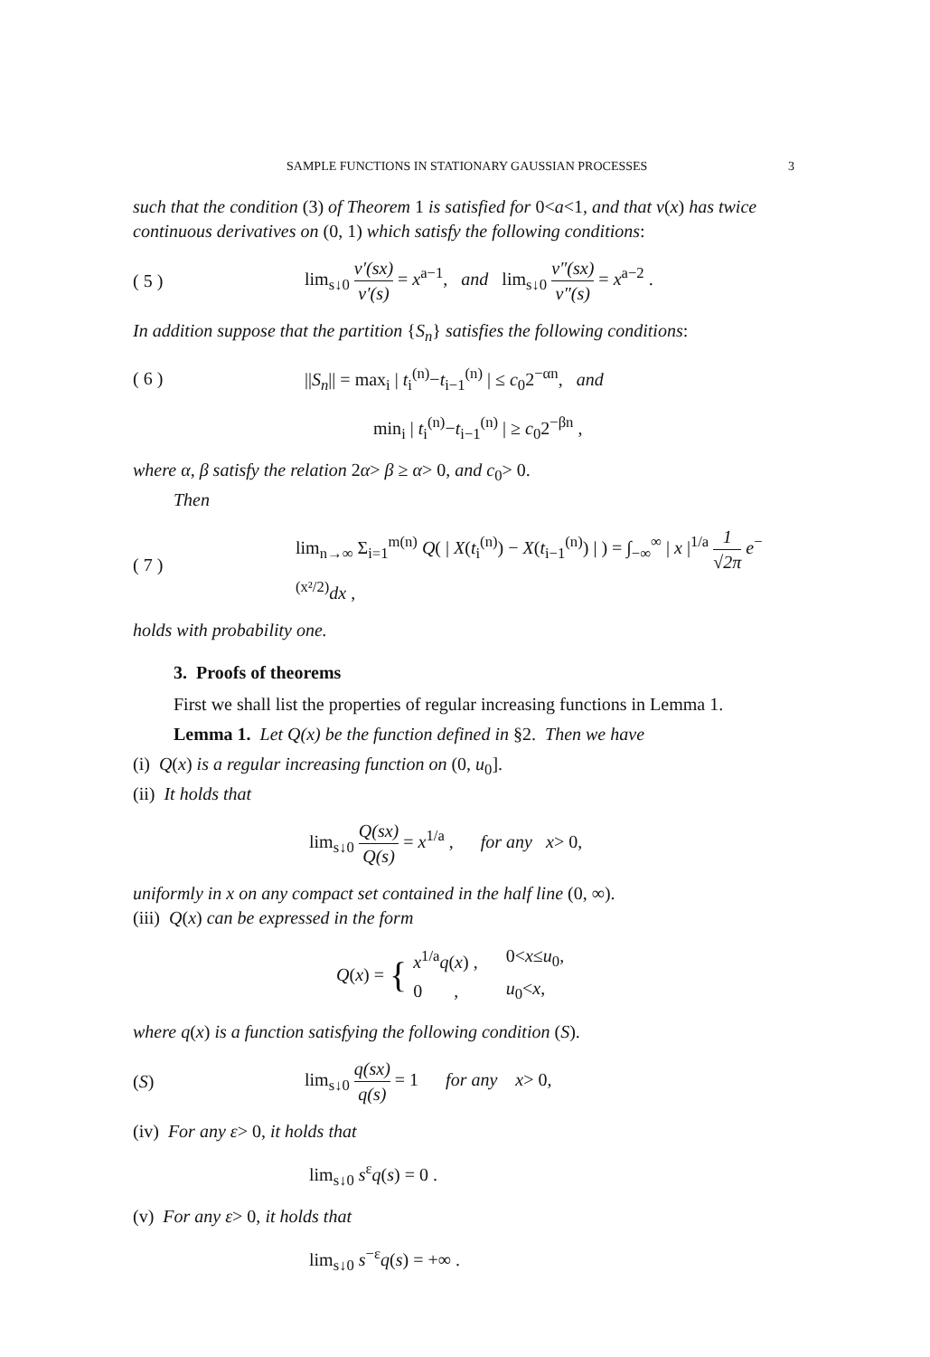SAMPLE FUNCTIONS IN STATIONARY GAUSSIAN PROCESSES 3
such that the condition (3) of Theorem 1 is satisfied for 0<a<1, and that v(x) has twice continuous derivatives on (0, 1) which satisfy the following conditions:
( 5 ) lim<sub>s↓0</sub> v′(sx) v′(s) = x<sup>a−1</sup>, and lim<sub>s↓0</sub> v″(sx) v″(s) = x<sup>a−2</sup> .
In addition suppose that the partition {S<sub>n</sub>} satisfies the following conditions:
( 6 ) ||S<sub>n</sub>|| = max<sub>i</sub> | t<sub>i</sub><sup>(n)</sup>−t<sub>i−1</sub><sup>(n)</sup> | ≤ c<sub>0</sub>2<sup>−αn</sup>, and
min<sub>i</sub> | t<sub>i</sub><sup>(n)</sup>−t<sub>i−1</sub><sup>(n)</sup> | ≥ c<sub>0</sub>2<sup>−βn</sup> ,
where α, β satisfy the relation 2α> β ≥ α> 0, and c<sub>0</sub>> 0.
Then
( 7 ) lim<sub>n→∞</sub> Σ<sub>i=1</sub><sup>m(n)</sup> Q( | X(t<sub>i</sub><sup>(n)</sup>) − X(t<sub>i−1</sub><sup>(n)</sup>) | ) = ∫<sub>−∞</sub><sup>∞</sup> | x |<sup>1/a</sup> 1 √2π e<sup>−(x²/2)</sup>dx ,
holds with probability one.
3. Proofs of theorems
First we shall list the properties of regular increasing functions in Lemma 1.
Lemma 1. Let Q(x) be the function defined in §2. Then we have
(i) Q(x) is a regular increasing function on (0, u<sub>0</sub>].
(ii) It holds that
lim<sub>s↓0</sub> Q(sx) Q(s) = x<sup>1/a</sup> , for any x> 0,
uniformly in x on any compact set contained in the half line (0, ∞).
(iii) Q(x) can be expressed in the form
Q(x) = {
| x<sup>1/a</sup> q ( x ) , | 0< x ≤ u<sub>0</sub>, |
| 0 , | u<sub>0</sub>< x , |
where q(x) is a function satisfying the following condition (S).
(S) lim<sub>s↓0</sub> q(sx) q(s) = 1 for any x> 0,
(iv) For any ε> 0, it holds that
lim<sub>s↓0</sub> s<sup>ε</sup>q(s) = 0 .
(v) For any ε> 0, it holds that
lim<sub>s↓0</sub> s<sup>−ε</sup>q(s) = +∞ .